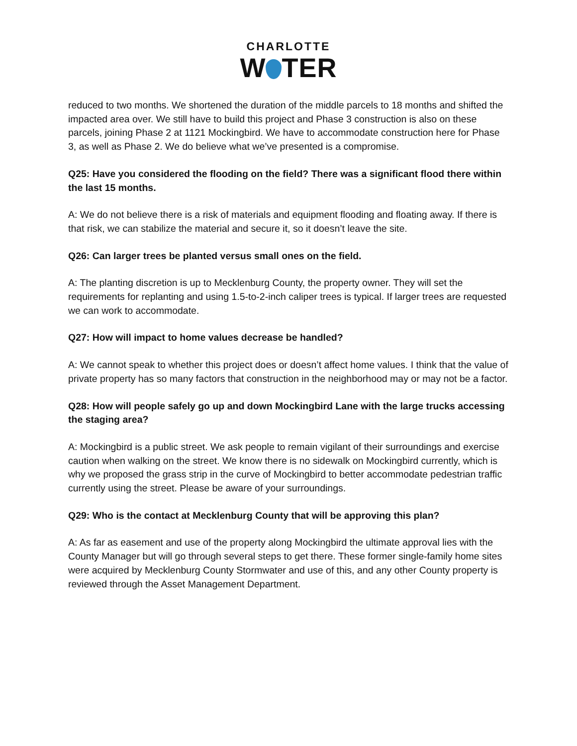CHARLOTTE
W TER
reduced to two months. We shortened the duration of the middle parcels to 18 months and shifted the impacted area over. We still have to build this project and Phase 3 construction is also on these parcels, joining Phase 2 at 1121 Mockingbird. We have to accommodate construction here for Phase 3, as well as Phase 2. We do believe what we’ve presented is a compromise.
Q25: Have you considered the flooding on the field? There was a significant flood there within the last 15 months.
A: We do not believe there is a risk of materials and equipment flooding and floating away. If there is that risk, we can stabilize the material and secure it, so it doesn’t leave the site.
Q26: Can larger trees be planted versus small ones on the field.
A: The planting discretion is up to Mecklenburg County, the property owner. They will set the requirements for replanting and using 1.5-to-2-inch caliper trees is typical. If larger trees are requested we can work to accommodate.
Q27: How will impact to home values decrease be handled?
A: We cannot speak to whether this project does or doesn’t affect home values. I think that the value of private property has so many factors that construction in the neighborhood may or may not be a factor.
Q28: How will people safely go up and down Mockingbird Lane with the large trucks accessing the staging area?
A: Mockingbird is a public street. We ask people to remain vigilant of their surroundings and exercise caution when walking on the street. We know there is no sidewalk on Mockingbird currently, which is why we proposed the grass strip in the curve of Mockingbird to better accommodate pedestrian traffic currently using the street. Please be aware of your surroundings.
Q29: Who is the contact at Mecklenburg County that will be approving this plan?
A: As far as easement and use of the property along Mockingbird the ultimate approval lies with the County Manager but will go through several steps to get there. These former single-family home sites were acquired by Mecklenburg County Stormwater and use of this, and any other County property is reviewed through the Asset Management Department.